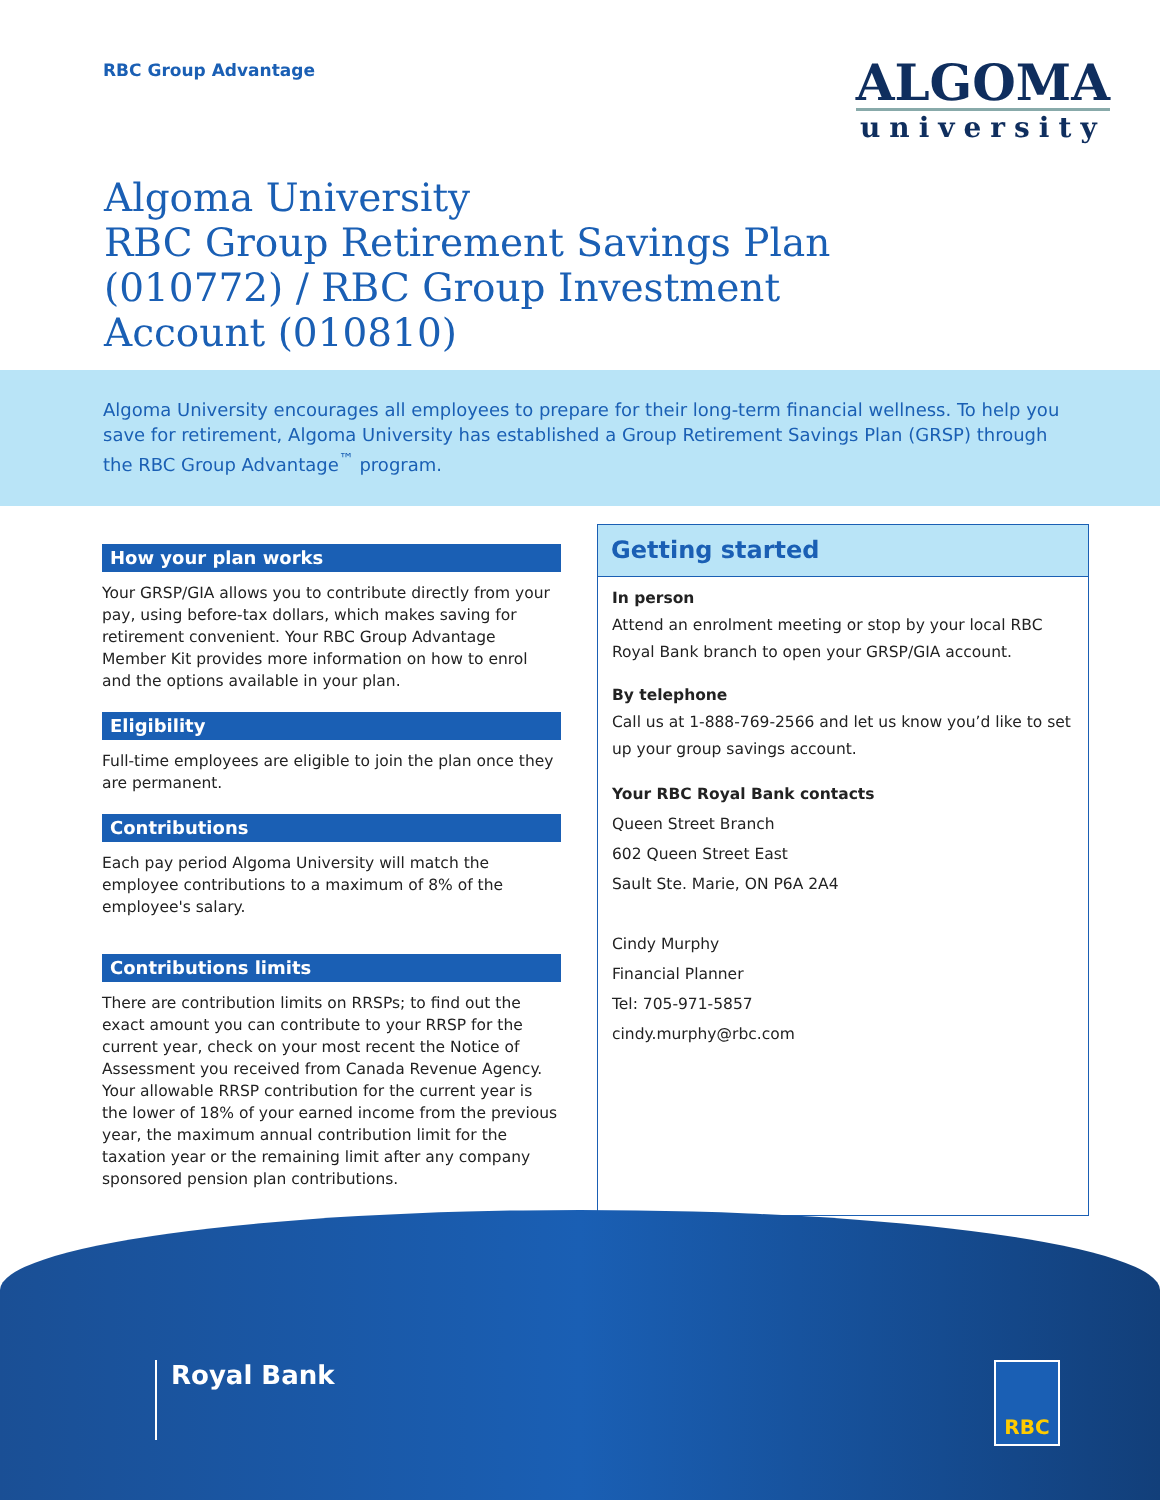RBC Group Advantage
ALGOMA
university
Algoma University
RBC Group Retirement Savings Plan
(010772) / RBC Group Investment
Account (010810)
Algoma University encourages all employees to prepare for their long-term financial wellness. To help you save for retirement, Algoma University has established a Group Retirement Savings Plan (GRSP) through the RBC Group Advantage<sup>™</sup> program.
How your plan works
Your GRSP/GIA allows you to contribute directly from your pay, using before-tax dollars, which makes saving for retirement convenient. Your RBC Group Advantage Member Kit provides more information on how to enrol and the options available in your plan.
Eligibility
Full-time employees are eligible to join the plan once they are permanent.
Contributions
Each pay period Algoma University will match the employee contributions to a maximum of 8% of the employee's salary.
Contributions limits
There are contribution limits on RRSPs; to find out the exact amount you can contribute to your RRSP for the current year, check on your most recent the Notice of Assessment you received from Canada Revenue Agency.
Your allowable RRSP contribution for the current year is the lower of 18% of your earned income from the previous year, the maximum annual contribution limit for the taxation year or the remaining limit after any company sponsored pension plan contributions.
Getting started
In person
Attend an enrolment meeting or stop by your local RBC Royal Bank branch to open your GRSP/GIA account.
By telephone
Call us at 1-888-769-2566 and let us know you’d like to set up your group savings account.
Your RBC Royal Bank contacts
Queen Street Branch
602 Queen Street East
Sault Ste. Marie, ON P6A 2A4
Cindy Murphy
Financial Planner
Tel: 705-971-5857
cindy.murphy@rbc.com
Royal Bank RBC